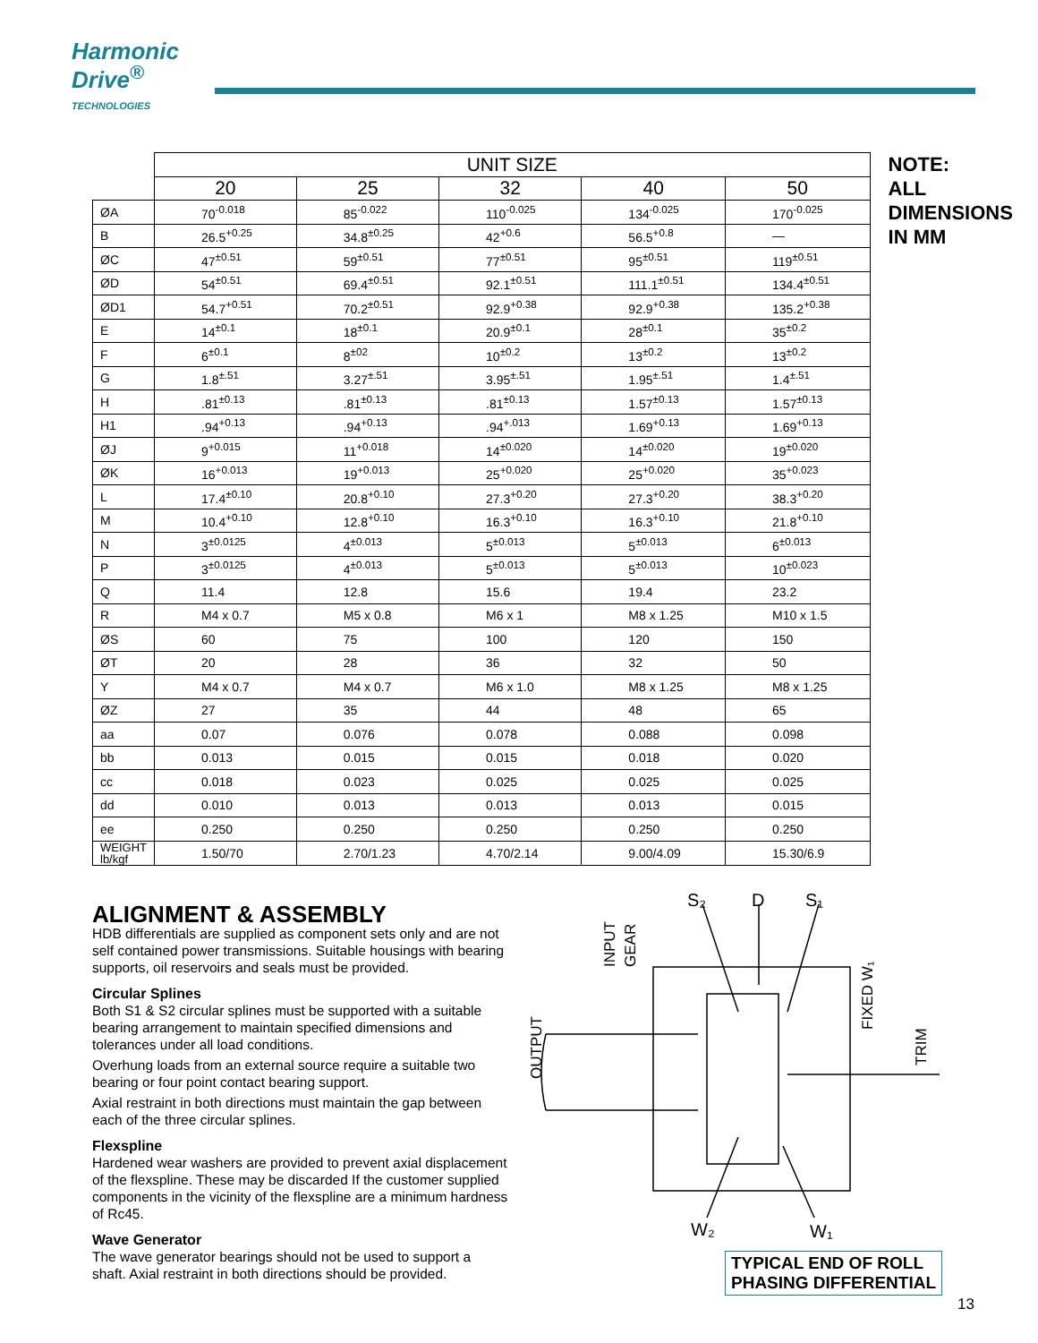Harmonic
Drive<sup>®</sup>
TECHNOLOGIES
| | UNIT SIZE | | | | |
| | 20 | 25 | 32 | 40 | 50 |
| ØA | 70<sup>-0.018</sup> | 85<sup>-0.022</sup> | 110<sup>-0.025</sup> | 134<sup>-0.025</sup> | 170<sup>-0.025</sup> |
| B | 26.5<sup>+0.25</sup> | 34.8<sup>±0.25</sup> | 42<sup>+0.6</sup> | 56.5<sup>+0.8</sup> | — |
| ØC | 47<sup>±0.51</sup> | 59<sup>±0.51</sup> | 77<sup>±0.51</sup> | 95<sup>±0.51</sup> | 119<sup>±0.51</sup> |
| ØD | 54<sup>±0.51</sup> | 69.4<sup>±0.51</sup> | 92.1<sup>±0.51</sup> | 111.1<sup>±0.51</sup> | 134.4<sup>±0.51</sup> |
| ØD1 | 54.7<sup>+0.51</sup> | 70.2<sup>±0.51</sup> | 92.9<sup>+0.38</sup> | 92.9<sup>+0.38</sup> | 135.2<sup>+0.38</sup> |
| E | 14<sup>±0.1</sup> | 18<sup>±0.1</sup> | 20.9<sup>±0.1</sup> | 28<sup>±0.1</sup> | 35<sup>±0.2</sup> |
| F | 6<sup>±0.1</sup> | 8<sup>±02</sup> | 10<sup>±0.2</sup> | 13<sup>±0.2</sup> | 13<sup>±0.2</sup> |
| G | 1.8<sup>±.51</sup> | 3.27<sup>±.51</sup> | 3.95<sup>±.51</sup> | 1.95<sup>±.51</sup> | 1.4<sup>±.51</sup> |
| H | .81<sup>±0.13</sup> | .81<sup>±0.13</sup> | .81<sup>±0.13</sup> | 1.57<sup>±0.13</sup> | 1.57<sup>±0.13</sup> |
| H1 | .94<sup>+0.13</sup> | .94<sup>+0.13</sup> | .94<sup>+.013</sup> | 1.69<sup>+0.13</sup> | 1.69<sup>+0.13</sup> |
| ØJ | 9<sup>+0.015</sup> | 11<sup>+0.018</sup> | 14<sup>±0.020</sup> | 14<sup>±0.020</sup> | 19<sup>±0.020</sup> |
| ØK | 16<sup>+0.013</sup> | 19<sup>+0.013</sup> | 25<sup>+0.020</sup> | 25<sup>+0.020</sup> | 35<sup>+0.023</sup> |
| L | 17.4<sup>±0.10</sup> | 20.8<sup>+0.10</sup> | 27.3<sup>+0.20</sup> | 27.3<sup>+0.20</sup> | 38.3<sup>+0.20</sup> |
| M | 10.4<sup>+0.10</sup> | 12.8<sup>+0.10</sup> | 16.3<sup>+0.10</sup> | 16.3<sup>+0.10</sup> | 21.8<sup>+0.10</sup> |
| N | 3<sup>±0.0125</sup> | 4<sup>±0.013</sup> | 5<sup>±0.013</sup> | 5<sup>±0.013</sup> | 6<sup>±0.013</sup> |
| P | 3<sup>±0.0125</sup> | 4<sup>±0.013</sup> | 5<sup>±0.013</sup> | 5<sup>±0.013</sup> | 10<sup>±0.023</sup> |
| Q | 11.4 | 12.8 | 15.6 | 19.4 | 23.2 |
| R | M4 x 0.7 | M5 x 0.8 | M6 x 1 | M8 x 1.25 | M10 x 1.5 |
| ØS | 60 | 75 | 100 | 120 | 150 |
| ØT | 20 | 28 | 36 | 32 | 50 |
| Y | M4 x 0.7 | M4 x 0.7 | M6 x 1.0 | M8 x 1.25 | M8 x 1.25 |
| ØZ | 27 | 35 | 44 | 48 | 65 |
| aa | 0.07 | 0.076 | 0.078 | 0.088 | 0.098 |
| bb | 0.013 | 0.015 | 0.015 | 0.018 | 0.020 |
| cc | 0.018 | 0.023 | 0.025 | 0.025 | 0.025 |
| dd | 0.010 | 0.013 | 0.013 | 0.013 | 0.015 |
| ee | 0.250 | 0.250 | 0.250 | 0.250 | 0.250 |
| WEIGHT lb/kgf | 1.50/70 | 2.70/1.23 | 4.70/2.14 | 9.00/4.09 | 15.30/6.9 |
NOTE:
ALL DIMENSIONS
IN MM
ALIGNMENT & ASSEMBLY
HDB differentials are supplied as component sets only and are not self contained power transmissions. Suitable housings with bearing supports, oil reservoirs and seals must be provided.
Circular Splines
Both S1 & S2 circular splines must be supported with a suitable bearing arrangement to maintain specified dimensions and tolerances under all load conditions.
Overhung loads from an external source require a suitable two bearing or four point contact bearing support.
Axial restraint in both directions must maintain the gap between each of the three circular splines.
Flexspline
Hardened wear washers are provided to prevent axial displacement of the flexspline. These may be discarded If the customer supplied components in the vicinity of the flexspline are a minimum hardness of Rc45.
Wave Generator
The wave generator bearings should not be used to support a shaft. Axial restraint in both directions should be provided.
S₂
D
S₁
W₂
W₁
OUTPUT
INPUT
GEAR
FIXED W₁
TRIM
TYPICAL END OF ROLL
PHASING DIFFERENTIAL
13